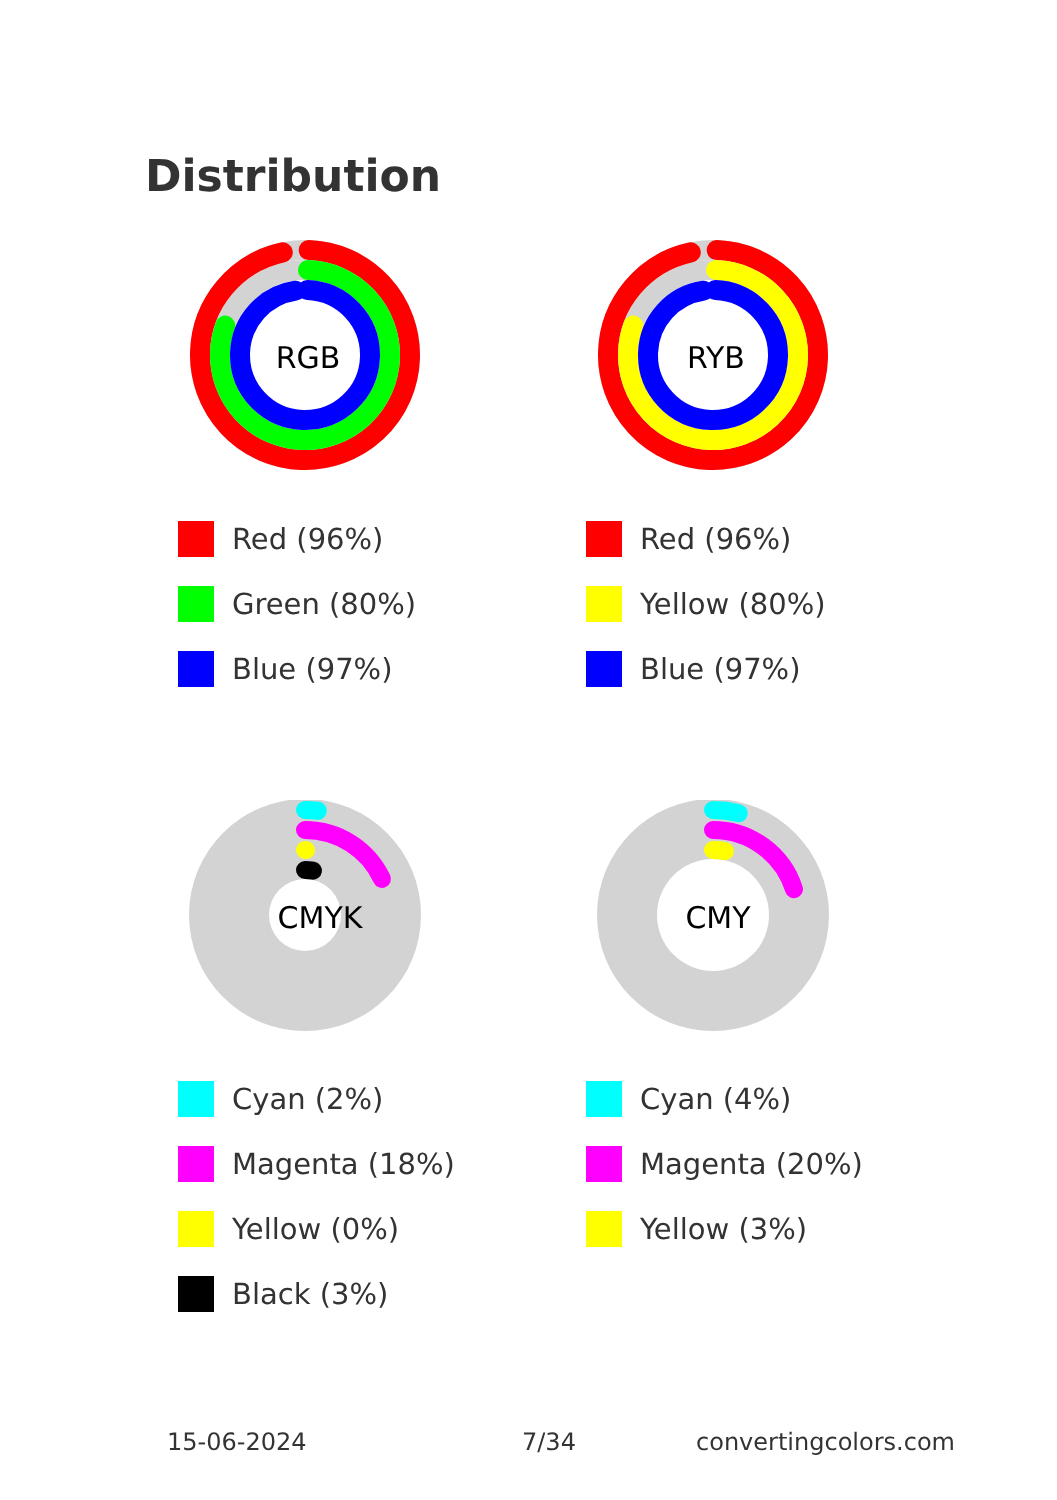Distribution
RGB
Red (96%)
Green (80%)
Blue (97%)
RYB
Red (96%)
Yellow (80%)
Blue (97%)
CMYK
Cyan (2%)
Magenta (18%)
Yellow (0%)
Black (3%)
CMY
Cyan (4%)
Magenta (20%)
Yellow (3%)
15-06-2024 7/34 convertingcolors.com